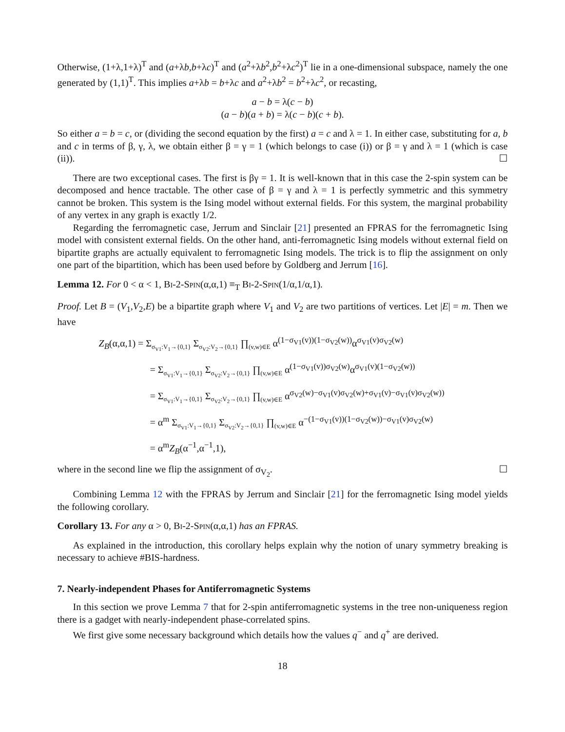Otherwise, (1+λ,1+λ)<sup>T</sup> and (a+λb,b+λc)<sup>T</sup> and (a<sup>2</sup>+λb<sup>2</sup>,b<sup>2</sup>+λc<sup>2</sup>)<sup>T</sup> lie in a one-dimensional subspace, namely the one generated by (1,1)<sup>T</sup>. This implies a+λb = b+λc and a<sup>2</sup>+λb<sup>2</sup> = b<sup>2</sup>+λc<sup>2</sup>, or recasting,
a − b = λ(c − b)
(a − b)(a + b) = λ(c − b)(c + b).
So either a = b = c, or (dividing the second equation by the first) a = c and λ = 1. In either case, substituting for a, b and c in terms of β, γ, λ, we obtain either β = γ = 1 (which belongs to case (i)) or β = γ and λ = 1 (which is case (ii)). ☐
There are two exceptional cases. The first is βγ = 1. It is well-known that in this case the 2-spin system can be decomposed and hence tractable. The other case of β = γ and λ = 1 is perfectly symmetric and this symmetry cannot be broken. This system is the Ising model without external fields. For this system, the marginal probability of any vertex in any graph is exactly 1/2.
Regarding the ferromagnetic case, Jerrum and Sinclair [21] presented an FPRAS for the ferromagnetic Ising model with consistent external fields. On the other hand, anti-ferromagnetic Ising models without external field on bipartite graphs are actually equivalent to ferromagnetic Ising models. The trick is to flip the assignment on only one part of the bipartition, which has been used before by Goldberg and Jerrum [16].
Lemma 12. For 0 < α < 1, Bi-2-Spin(α,α,1) ≡<sub>T</sub> Bi-2-Spin(1/α,1/α,1).
Proof. Let B = (V<sub>1</sub>,V<sub>2</sub>,E) be a bipartite graph where V<sub>1</sub> and V<sub>2</sub> are two partitions of vertices. Let |E| = m. Then we have
Z<sub>B</sub>(α,α,1) = Σ<sub>σ<sub>V1</sub>:V<sub>1</sub>→{0,1}</sub> Σ<sub>σ<sub>V2</sub>:V<sub>2</sub>→{0,1}</sub> ∏<sub>(v,w)∈E</sub> α<sup>(1−σ<sub>V1</sub>(v))(1−σ<sub>V2</sub>(w))</sup>α<sup>σ<sub>V1</sub>(v)σ<sub>V2</sub>(w)</sup>
= Σ<sub>σ<sub>V1</sub>:V<sub>1</sub>→{0,1}</sub> Σ<sub>σ<sub>V2</sub>:V<sub>2</sub>→{0,1}</sub> ∏<sub>(v,w)∈E</sub> α<sup>(1−σ<sub>V1</sub>(v))σ<sub>V2</sub>(w)</sup>α<sup>σ<sub>V1</sub>(v)(1−σ<sub>V2</sub>(w))</sup>
= Σ<sub>σ<sub>V1</sub>:V<sub>1</sub>→{0,1}</sub> Σ<sub>σ<sub>V2</sub>:V<sub>2</sub>→{0,1}</sub> ∏<sub>(v,w)∈E</sub> α<sup>σ<sub>V2</sub>(w)−σ<sub>V1</sub>(v)σ<sub>V2</sub>(w)+σ<sub>V1</sub>(v)−σ<sub>V1</sub>(v)σ<sub>V2</sub>(w))</sup>
= α<sup>m</sup> Σ<sub>σ<sub>V1</sub>:V<sub>1</sub>→{0,1}</sub> Σ<sub>σ<sub>V2</sub>:V<sub>2</sub>→{0,1}</sub> ∏<sub>(v,w)∈E</sub> α<sup>−(1−σ<sub>V1</sub>(v))(1−σ<sub>V2</sub>(w))−σ<sub>V1</sub>(v)σ<sub>V2</sub>(w)</sup>
= α<sup>m</sup>Z<sub>B</sub>(α<sup>−1</sup>,α<sup>−1</sup>,1),
where in the second line we flip the assignment of σ<sub>V<sub>2</sub></sub>. ☐
Combining Lemma 12 with the FPRAS by Jerrum and Sinclair [21] for the ferromagnetic Ising model yields the following corollary.
Corollary 13. For any α > 0, Bi-2-Spin(α,α,1) has an FPRAS.
As explained in the introduction, this corollary helps explain why the notion of unary symmetry breaking is necessary to achieve #BIS-hardness.
7. Nearly-independent Phases for Antiferromagnetic Systems
In this section we prove Lemma 7 that for 2-spin antiferromagnetic systems in the tree non-uniqueness region there is a gadget with nearly-independent phase-correlated spins.
We first give some necessary background which details how the values q<sup>−</sup> and q<sup>+</sup> are derived.
18